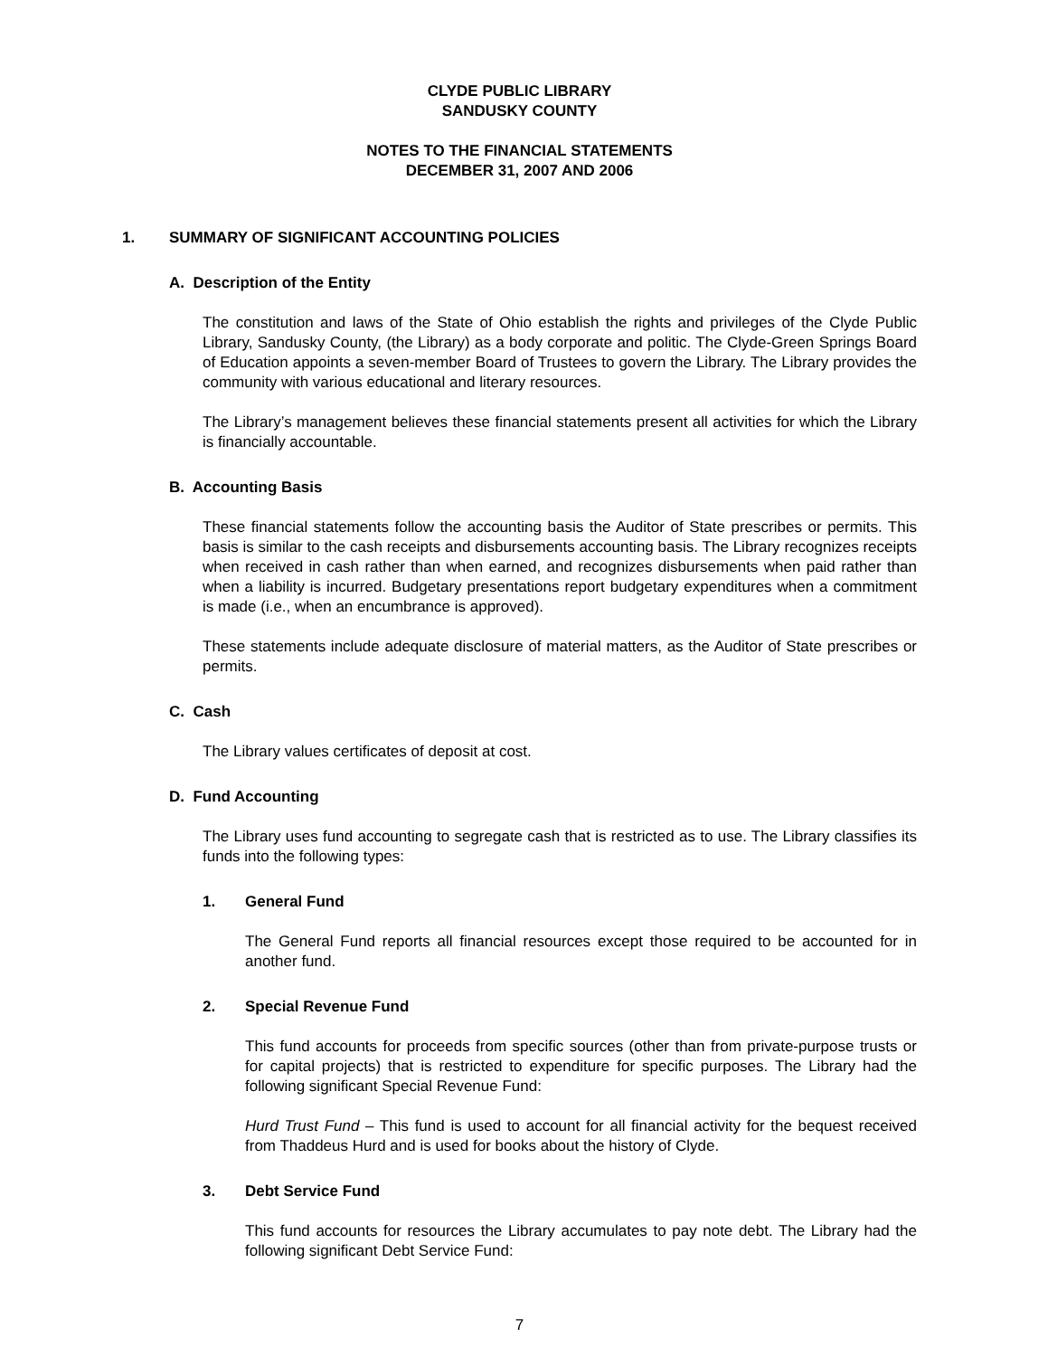CLYDE PUBLIC LIBRARY
SANDUSKY COUNTY
NOTES TO THE FINANCIAL STATEMENTS
DECEMBER 31, 2007 AND 2006
1. SUMMARY OF SIGNIFICANT ACCOUNTING POLICIES
A. Description of the Entity
The constitution and laws of the State of Ohio establish the rights and privileges of the Clyde Public Library, Sandusky County, (the Library) as a body corporate and politic. The Clyde-Green Springs Board of Education appoints a seven-member Board of Trustees to govern the Library. The Library provides the community with various educational and literary resources.
The Library’s management believes these financial statements present all activities for which the Library is financially accountable.
B. Accounting Basis
These financial statements follow the accounting basis the Auditor of State prescribes or permits. This basis is similar to the cash receipts and disbursements accounting basis. The Library recognizes receipts when received in cash rather than when earned, and recognizes disbursements when paid rather than when a liability is incurred. Budgetary presentations report budgetary expenditures when a commitment is made (i.e., when an encumbrance is approved).
These statements include adequate disclosure of material matters, as the Auditor of State prescribes or permits.
C. Cash
The Library values certificates of deposit at cost.
D. Fund Accounting
The Library uses fund accounting to segregate cash that is restricted as to use. The Library classifies its funds into the following types:
1. General Fund
The General Fund reports all financial resources except those required to be accounted for in another fund.
2. Special Revenue Fund
This fund accounts for proceeds from specific sources (other than from private-purpose trusts or for capital projects) that is restricted to expenditure for specific purposes. The Library had the following significant Special Revenue Fund:
Hurd Trust Fund – This fund is used to account for all financial activity for the bequest received from Thaddeus Hurd and is used for books about the history of Clyde.
3. Debt Service Fund
This fund accounts for resources the Library accumulates to pay note debt. The Library had the following significant Debt Service Fund:
7